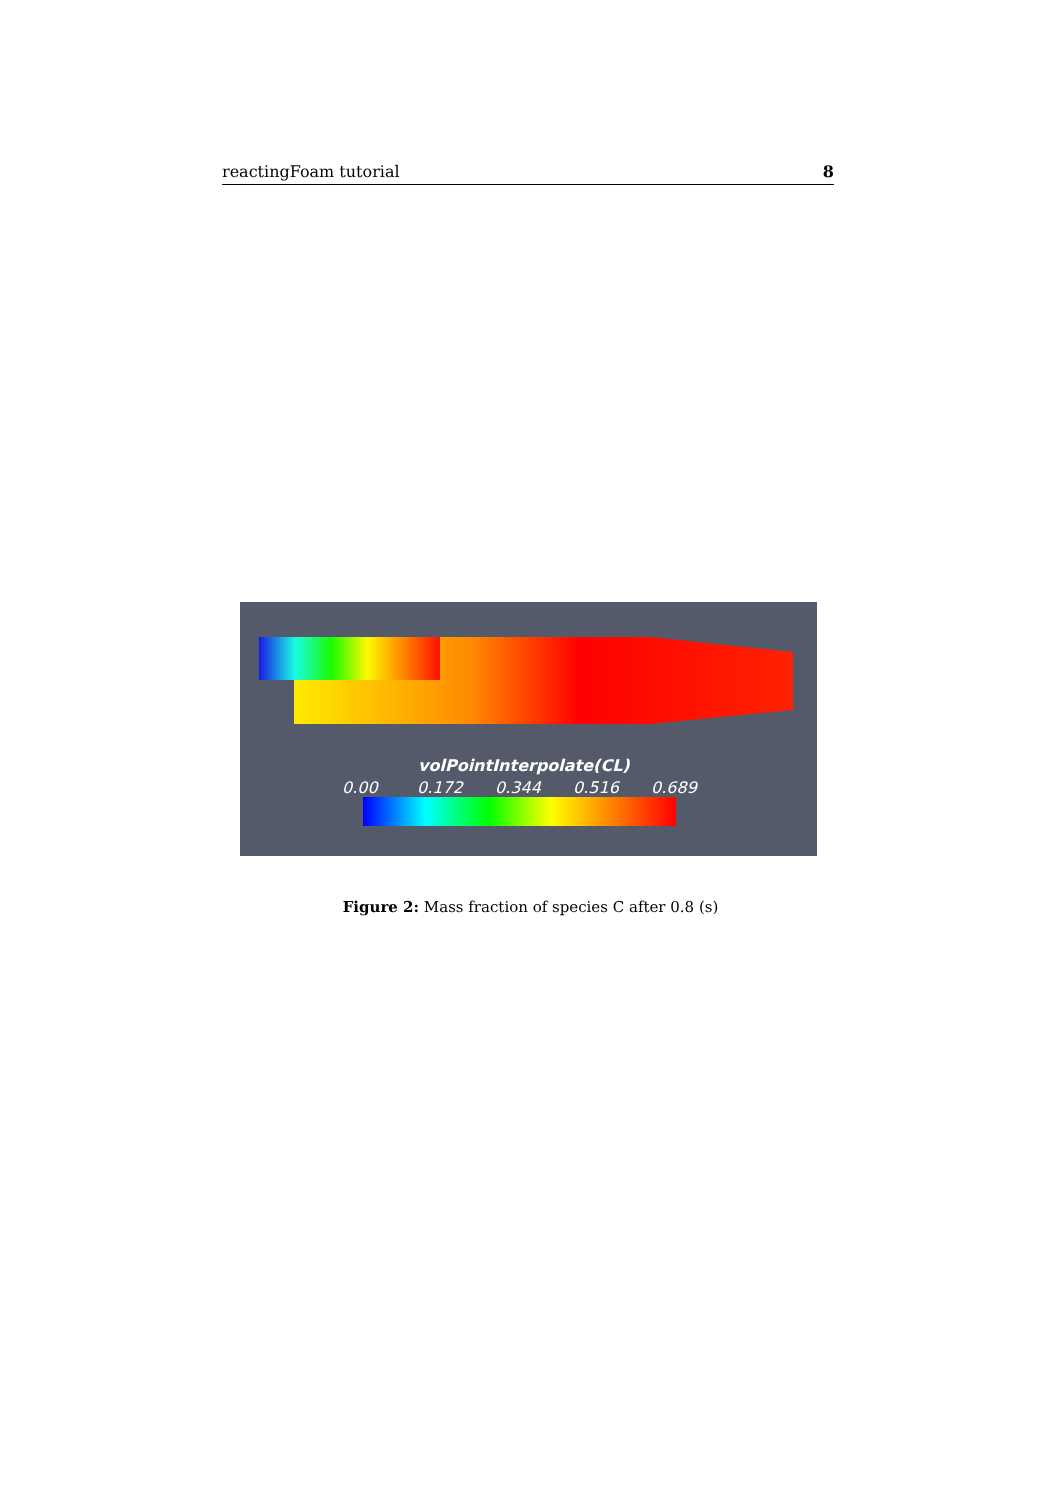reactingFoam tutorial 8
volPointInterpolate(CL)
0.00 0.172 0.344 0.516 0.689
Figure 2: Mass fraction of species C after 0.8 (s)